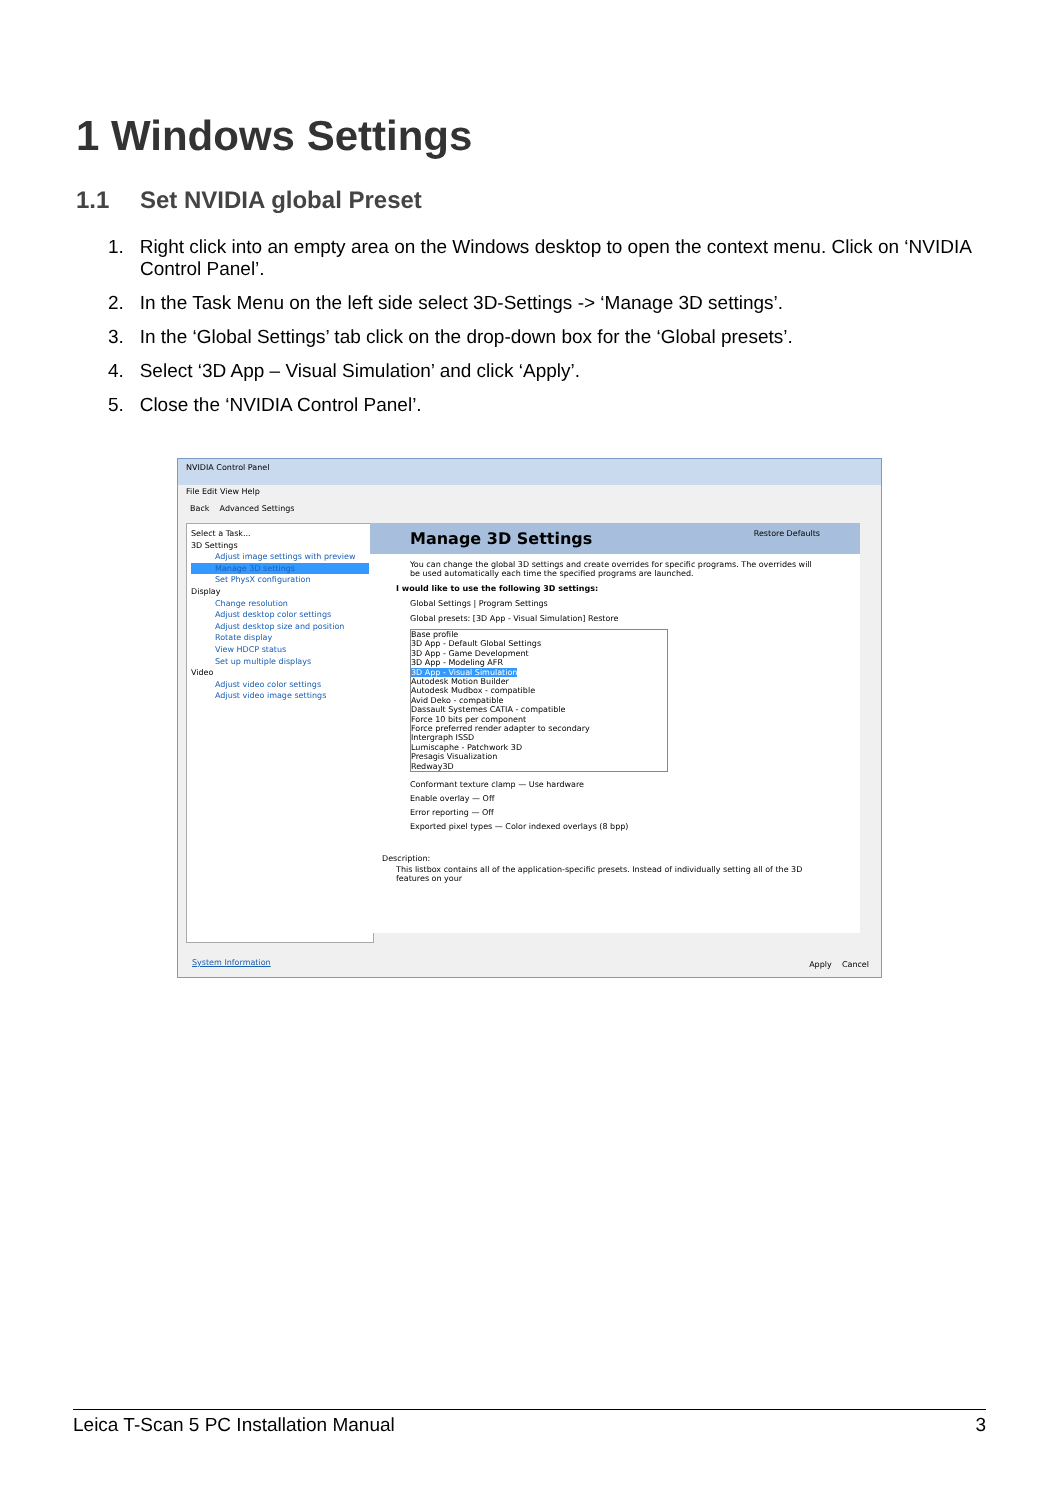1 Windows Settings
1.1 Set NVIDIA global Preset
1. Right click into an empty area on the Windows desktop to open the context menu. Click on ‘NVIDIA Control Panel’.
2. In the Task Menu on the left side select 3D-Settings -> ‘Manage 3D settings’.
3. In the ‘Global Settings’ tab click on the drop-down box for the ‘Global presets’.
4. Select ‘3D App – Visual Simulation’ and click ‘Apply’.
5. Close the ‘NVIDIA Control Panel’.
NVIDIA Control Panel
File Edit View Help
Back Advanced Settings
Select a Task...
3D Settings
Adjust image settings with preview
Manage 3D settings
Set PhysX configuration
Display
Change resolution
Adjust desktop color settings
Adjust desktop size and position
Rotate display
View HDCP status
Set up multiple displays
Video
Adjust video color settings
Adjust video image settings
Manage 3D Settings Restore Defaults
You can change the global 3D settings and create overrides for specific programs. The overrides will be used automatically each time the specified programs are launched.
I would like to use the following 3D settings:
Global Settings | Program Settings
Global presets: [3D App - Visual Simulation] Restore
Base profile
3D App - Default Global Settings
3D App - Game Development
3D App - Modeling AFR
3D App - Visual Simulation
Autodesk Motion Builder
Autodesk Mudbox - compatible
Avid Deko - compatible
Dassault Systemes CATIA - compatible
Force 10 bits per component
Force preferred render adapter to secondary
Intergraph ISSD
Lumiscaphe - Patchwork 3D
Presagis Visualization
Redway3D
Conformant texture clamp — Use hardware
Enable overlay — Off
Error reporting — Off
Exported pixel types — Color indexed overlays (8 bpp)
Description:
This listbox contains all of the application-specific presets. Instead of individually setting all of the 3D features on your
System Information Apply Cancel
Leica T-Scan 5 PC Installation Manual 3